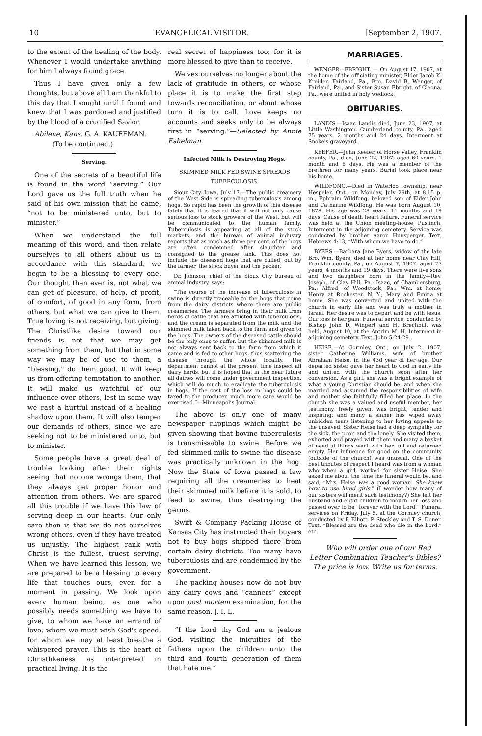10 EVANGELICAL VISITOR. [September 2, 1907.
to the extent of the healing of the body. Whenever I would undertake anything for him I always found grace.
Thus I have given only a few thoughts, but above all I am thankful to this day that I sought until I found and knew that I was pardoned and justified by the blood of a crucified Savior.
Abilene, Kans. G. A. KAUFFMAN.
(To be continued.)
Serving.
One of the secrets of a beautiful life is found in the word “serving.” Our Lord gave us the full truth when he said of his own mission that he came, “not to be ministered unto, but to minister.”
When we understand the full meaning of this word, and then relate ourselves to all others about us in accordance with this standard, we begin to be a blessing to every one. Our thought then ever is, not what we can get of pleasure, of help, of profit, of comfort, of good in any form, from others, but what we can give to them. True loving is not receiving, but giving. The Christlike desire toward our friends is not that we may get something from them, but that in some way we may be of use to them, a “blessing,” do them good. It will keep us from offering temptation to another. It will make us watchful of our influence over others, lest in some way we cast a hurtful instead of a healing shadow upon them. It will also temper our demands of others, since we are seeking not to be ministered unto, but to minister.
Some people have a great deal of trouble looking after their rights seeing that no one wrongs them, that they always get proper honor and attention from others. We are spared all this trouble if we have this law of serving deep in our hearts. Our only care then is that we do not ourselves wrong others, even if they have treated us unjustly. The highest rank with Christ is the fullest, truest serving. When we have learned this lesson, we are prepared to be a blessing to every life that touches ours, even for a moment in passing. We look upon every human being, as one who possibly needs something we have to give, to whom we have an errand of love, whom we must wish God's speed, for whom we may at least breathe a whispered prayer. This is the heart of Christlikeness as interpreted in practical living. It is the
real secret of happiness too; for it is more blessed to give than to receive.
We vex ourselves no longer about the lack of gratitude in others, or whose place it is to make the first step towards reconciliation, or about whose turn it is to call. Love keeps no accounts and seeks only to be always first in “serving.”—Selected by Annie Eshelman.
Infected Milk is Destroying Hogs.
SKIMMED MILK FED SWINE SPREADS TUBERCULOSIS.
Sioux City, Iowa, July 17.—The public creamery of the West Side is spreading tuberculosis among hogs. So rapid has been the growth of this disease lately that it is feared that it will not only cause serious loss to stock growers of the West, but will be communicated to the human family. Tuberculosis is appearing at all of the stock markets, and the bureau of animal industry reports that as much as three per cent. of the hogs are often condemned after slaughter and consigned to the grease tank. This does not include the diseased hogs that are culled, out by the farmer, the stock buyer and the packer.
Dr. Johnson, chief of the Sioux City bureau of animal industry, says:
“The course of the increase of tuberculosis in swine is directly traceable to the hogs that come from the dairy districts where there are public creameries. The farmers bring in their milk from herds of cattle that are afflicted with tuberculosis, and the cream is separated from the milk and the skimmed milk taken back to the farm and given to the hogs. The owners of the diseased cattle should be the only ones to suffer, but the skimmed milk is not always sent back to the farm from which it came and is fed to other hogs, thus scattering the disease through the whole locality. The department cannot at the present time inspect all dairy herds, but it is hoped that in the near future all dairies will come under government inspection, which will do much to eradicate the tuberculosis in hogs. If the cost of the loss in hogs could be taxed to the producer, much more care would be exercised.”—Minneapolis Journal.
The above is only one of many newspaper clippings which might be given showing that bovine tuberculosis is transmissable to swine. Before we fed skimmed milk to swine the disease was practically unknown in the hog. Now the State of Iowa passed a law requiring all the creameries to heat their skimmed milk before it is sold, to feed to swine, thus destroying the germs.
Swift & Company Packing House of Kansas City has instructed their buyers not to buy hogs shipped there from certain dairy districts. Too many have tuberculosis and are condemned by the government.
The packing houses now do not buy any dairy cows and “canners” except upon post mortem examination, for the same reason. J. I. L.
“I the Lord thy God am a jealous God, visiting the iniquities of the fathers upon the children unto the third and fourth generation of them that hate me.”
MARRIAGES.
WENGER—EBRIGHT. — On August 17, 1907, at the home of the officiating minister, Elder Jacob K. Kreider, Fairland, Pa., Bro. David B. Wenger, of Fairland, Pa., and Sister Susan Ebright, of Cleona, Pa., were united in holy wedlock.
OBITUARIES.
LANDIS.—Isaac Landis died, June 23, 1907, at Little Washington, Cumberland county, Pa., aged 75 years, 2 months and 24 days. Interment at Snoke's graveyard.
KEEFER.—John Keefer, of Horse Valley, Franklin county, Pa., died, June 22, 1907, aged 60 years, 1 month and 8 days. He was a member of the brethren for many years. Burial took place near his home.
WILDFONG.—Died in Waterloo township, near Hespeler, Ont., on Monday, July 29th, at 8.15 p. m., Ephraim Wildfong, beloved son of Elder John and Catharine Wildfong. He was born August 10, 1878. His age was 28 years, 11 months and 19 days. Cause of death heart failure. Funeral service was held at the Union meeting-house, Puslinch. Interment in the adjoining cemetery. Service was conducted by brother Aaron Hunsperger. Text, Hebrews 4:13, “With whom we have to do.”
BYERS.—Barbara Jane Byers, widow of the late Bro. Wm. Byers, died at her home near Clay Hill, Franklin county, Pa., on August 7, 1907. aged 77 years, 4 months and 19 days. There were five sons and two daughters born in the family—Rev. Joseph, of Clay Hill, Pa.; Isaac, of Chambersburg, Pa.; Alfred, of Woodstock, Pa.; Wm. at home; Henry at Rochester, N. Y.; Mary and Emma at home. She was converted and united with the church in early life and was truly a mother in Israel. Her desire was to depart and be with Jesus. Our loss is her gain. Funeral service, conducted by Bishop John D. Wingert and H. Brechbill, was held, August 10, at the Antrim M. H. Interment in adjoining cemetery. Text, John 5:24-29.
HEISE.—At Gormley, Ont., on July 2, 1907, sister Catherine Williams, wife of brother Abraham Heise, in the 43d year of her age. Our departed sister gave her heart to God in early life and united with the church soon after her conversion. As a girl, she was a bright example of what a young Christian should be, and when she married and assumed the responsibilities of wife and mother she faithfully filled her place. In the church she was a valued and useful member, her testimony, freely given, was bright, tender and inspiring; and many a sinner has wiped away unbidden tears listening to her loving appeals to the unsaved. Sister Heise had a deep sympathy for the sick, the poor, and the lonely. She visited them, exhorted and prayed with them and many a basket of needful things went with her full and returned empty. Her influence for good on the community (outside of the church) was unusual. One of the best tributes of respect I heard was from a woman who when a girl, worked for sister Heise. She asked me about the time the funeral would be, and said, “Mrs. Heise was a good woman. She knew how to use hired girls.” (I wonder how many of our sisters will merit such testimony?) She left her husband and eight children to mourn her loss and passed over to be “forever with the Lord.” Funeral services on Friday, July 5, at the Gormley church, conducted by F. Elliott, P. Steckley and T. S. Doner. Text, “Blessed are the dead who die in the Lord,” etc.
Who will order one of our Red Letter Combination Teacher's Bibles? The price is low. Write us for terms.